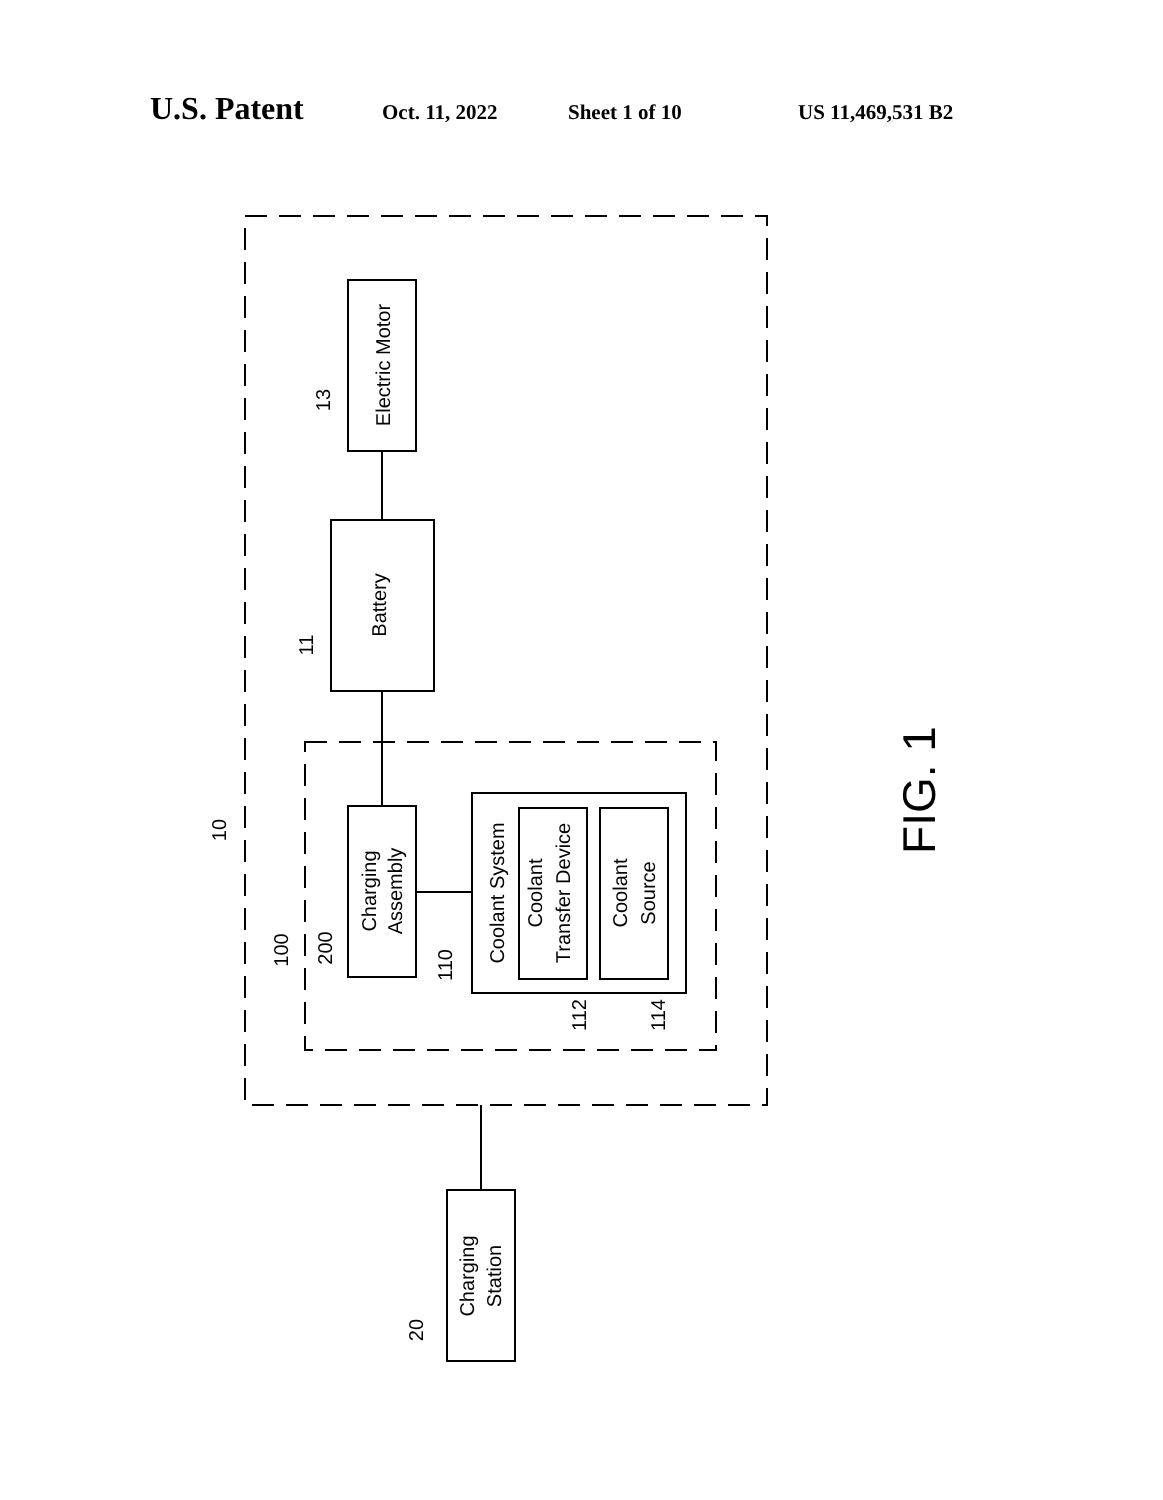U.S. Patent Oct. 11, 2022 Sheet 1 of 10 US 11,469,531 B2
Electric Motor
Battery
Charging
Assembly
Coolant System
Coolant
Transfer Device
Coolant
Source
Charging
Station
13
11
10
100
200
110
112
114
20
FIG. 1